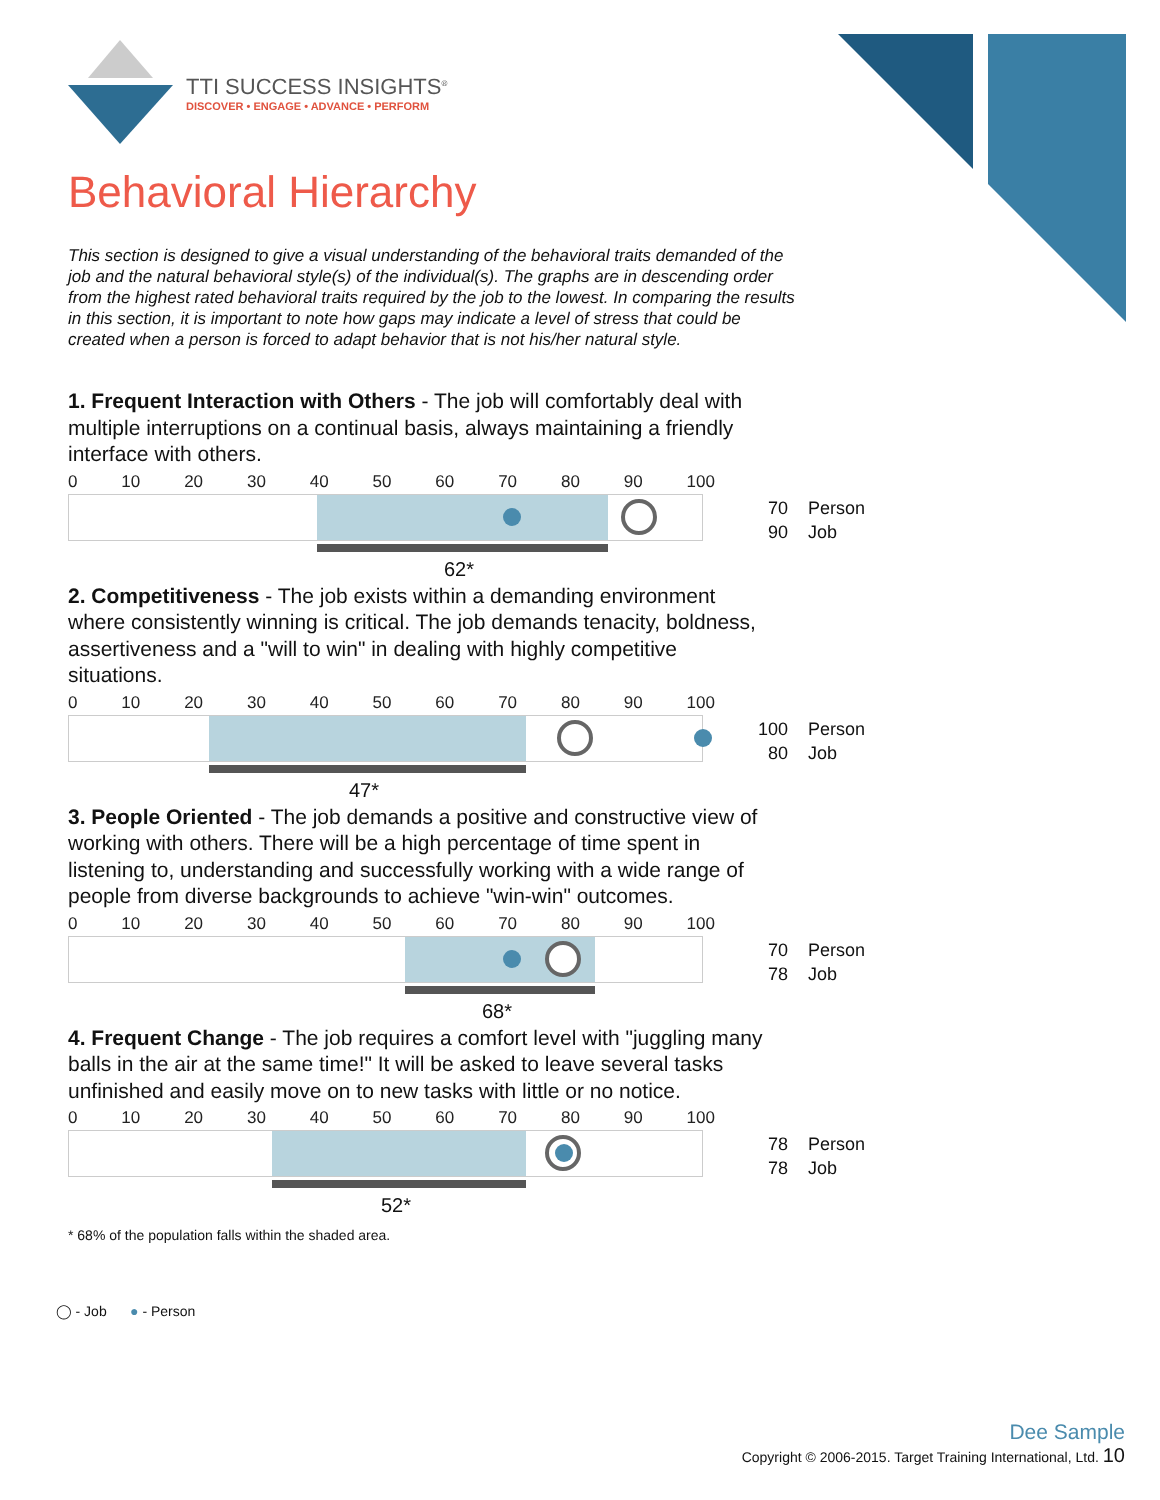TTI SUCCESS INSIGHTS<sup>®</sup>
DISCOVER • ENGAGE • ADVANCE • PERFORM
Behavioral Hierarchy
This section is designed to give a visual understanding of the behavioral traits demanded of the job and the natural behavioral style(s) of the individual(s). The graphs are in descending order from the highest rated behavioral traits required by the job to the lowest. In comparing the results in this section, it is important to note how gaps may indicate a level of stress that could be created when a person is forced to adapt behavior that is not his/her natural style.
1. Frequent Interaction with Others - The job will comfortably deal with multiple interruptions on a continual basis, always maintaining a friendly interface with others.
0 10 20 30 40 50 60 70 80 90 100
70 Person
90 Job
62*
2. Competitiveness - The job exists within a demanding environment where consistently winning is critical. The job demands tenacity, boldness, assertiveness and a "will to win" in dealing with highly competitive situations.
0 10 20 30 40 50 60 70 80 90 100
100 Person
80 Job
47*
3. People Oriented - The job demands a positive and constructive view of working with others. There will be a high percentage of time spent in listening to, understanding and successfully working with a wide range of people from diverse backgrounds to achieve "win-win" outcomes.
0 10 20 30 40 50 60 70 80 90 100
70 Person
78 Job
68*
4. Frequent Change - The job requires a comfort level with "juggling many balls in the air at the same time!" It will be asked to leave several tasks unfinished and easily move on to new tasks with little or no notice.
0 10 20 30 40 50 60 70 80 90 100
78 Person
78 Job
52*
* 68% of the population falls within the shaded area.
◯ - Job ● - Person
Dee Sample
Copyright © 2006-2015. Target Training International, Ltd. 10